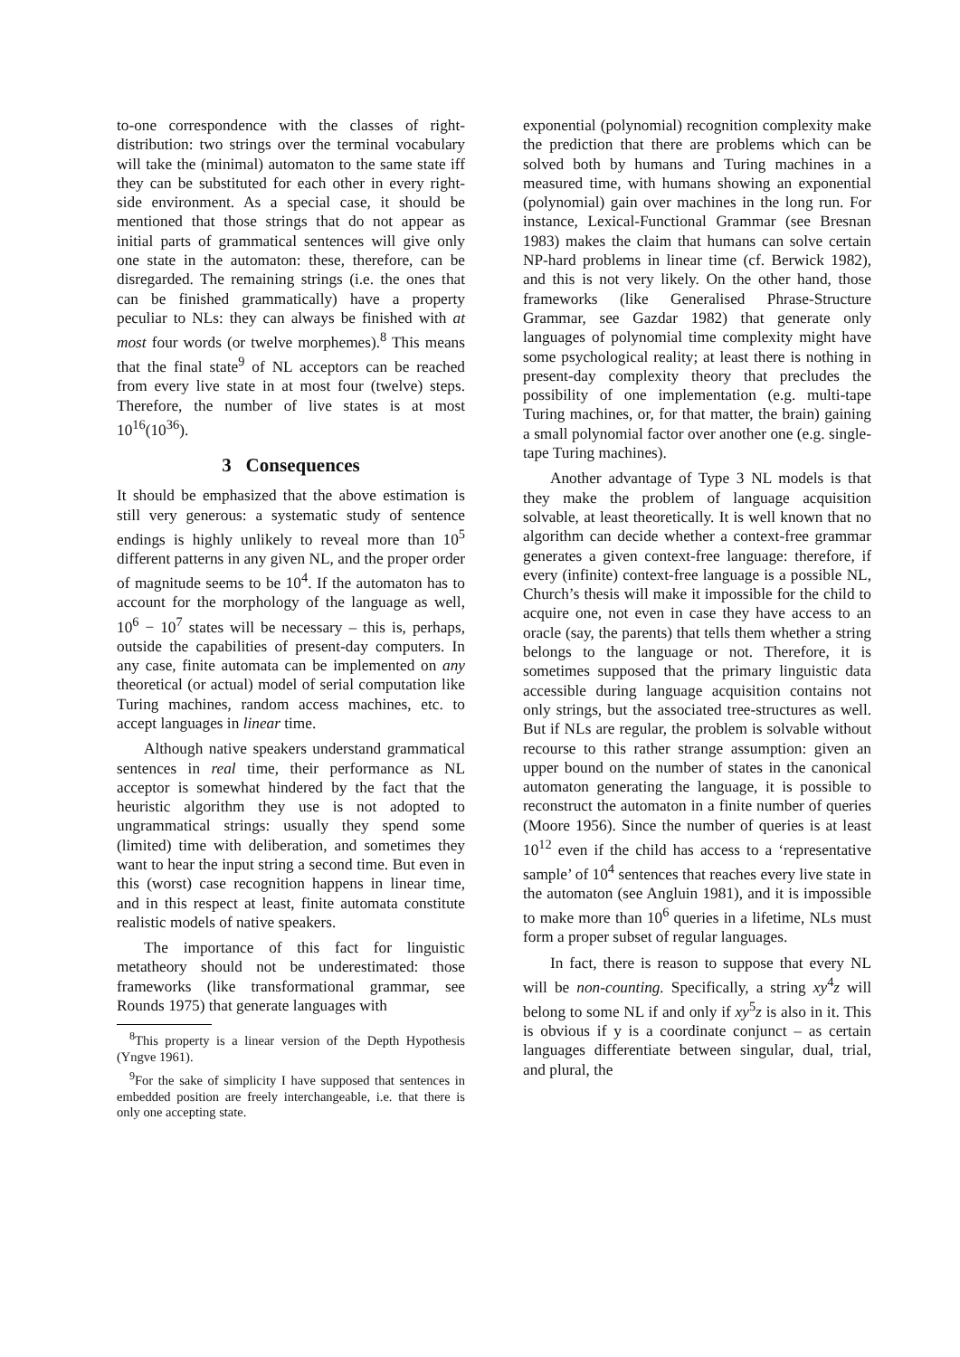to-one correspondence with the classes of right-distribution: two strings over the terminal vocabulary will take the (minimal) automaton to the same state iff they can be substituted for each other in every right-side environment. As a special case, it should be mentioned that those strings that do not appear as initial parts of grammatical sentences will give only one state in the automaton: these, therefore, can be disregarded. The remaining strings (i.e. the ones that can be finished grammatically) have a property peculiar to NLs: they can always be finished with at most four words (or twelve morphemes).<sup>8</sup> This means that the final state<sup>9</sup> of NL acceptors can be reached from every live state in at most four (twelve) steps. Therefore, the number of live states is at most 10<sup>16</sup>(10<sup>36</sup>).
3 Consequences
It should be emphasized that the above estimation is still very generous: a systematic study of sentence endings is highly unlikely to reveal more than 10<sup>5</sup> different patterns in any given NL, and the proper order of magnitude seems to be 10<sup>4</sup>. If the automaton has to account for the morphology of the language as well, 10<sup>6</sup> − 10<sup>7</sup> states will be necessary – this is, perhaps, outside the capabilities of present-day computers. In any case, finite automata can be implemented on any theoretical (or actual) model of serial computation like Turing machines, random access machines, etc. to accept languages in linear time.
Although native speakers understand grammatical sentences in real time, their performance as NL acceptor is somewhat hindered by the fact that the heuristic algorithm they use is not adopted to ungrammatical strings: usually they spend some (limited) time with deliberation, and sometimes they want to hear the input string a second time. But even in this (worst) case recognition happens in linear time, and in this respect at least, finite automata constitute realistic models of native speakers.
The importance of this fact for linguistic metatheory should not be underestimated: those frameworks (like transformational grammar, see Rounds 1975) that generate languages with
<sup>8</sup> This property is a linear version of the Depth Hypothesis (Yngve 1961).
<sup>9</sup> For the sake of simplicity I have supposed that sentences in embedded position are freely interchangeable, i.e. that there is only one accepting state.
exponential (polynomial) recognition complexity make the prediction that there are problems which can be solved both by humans and Turing machines in a measured time, with humans showing an exponential (polynomial) gain over machines in the long run. For instance, Lexical-Functional Grammar (see Bresnan 1983) makes the claim that humans can solve certain NP-hard problems in linear time (cf. Berwick 1982), and this is not very likely. On the other hand, those frameworks (like Generalised Phrase-Structure Grammar, see Gazdar 1982) that generate only languages of polynomial time complexity might have some psychological reality; at least there is nothing in present-day complexity theory that precludes the possibility of one implementation (e.g. multi-tape Turing machines, or, for that matter, the brain) gaining a small polynomial factor over another one (e.g. single-tape Turing machines).
Another advantage of Type 3 NL models is that they make the problem of language acquisition solvable, at least theoretically. It is well known that no algorithm can decide whether a context-free grammar generates a given context-free language: therefore, if every (infinite) context-free language is a possible NL, Church’s thesis will make it impossible for the child to acquire one, not even in case they have access to an oracle (say, the parents) that tells them whether a string belongs to the language or not. Therefore, it is sometimes supposed that the primary linguistic data accessible during language acquisition contains not only strings, but the associated tree-structures as well. But if NLs are regular, the problem is solvable without recourse to this rather strange assumption: given an upper bound on the number of states in the canonical automaton generating the language, it is possible to reconstruct the automaton in a finite number of queries (Moore 1956). Since the number of queries is at least 10<sup>12</sup> even if the child has access to a ‘representative sample’ of 10<sup>4</sup> sentences that reaches every live state in the automaton (see Angluin 1981), and it is impossible to make more than 10<sup>6</sup> queries in a lifetime, NLs must form a proper subset of regular languages.
In fact, there is reason to suppose that every NL will be non-counting. Specifically, a string xy<sup>4</sup>z will belong to some NL if and only if xy<sup>5</sup>z is also in it. This is obvious if y is a coordinate conjunct – as certain languages differentiate between singular, dual, trial, and plural, the